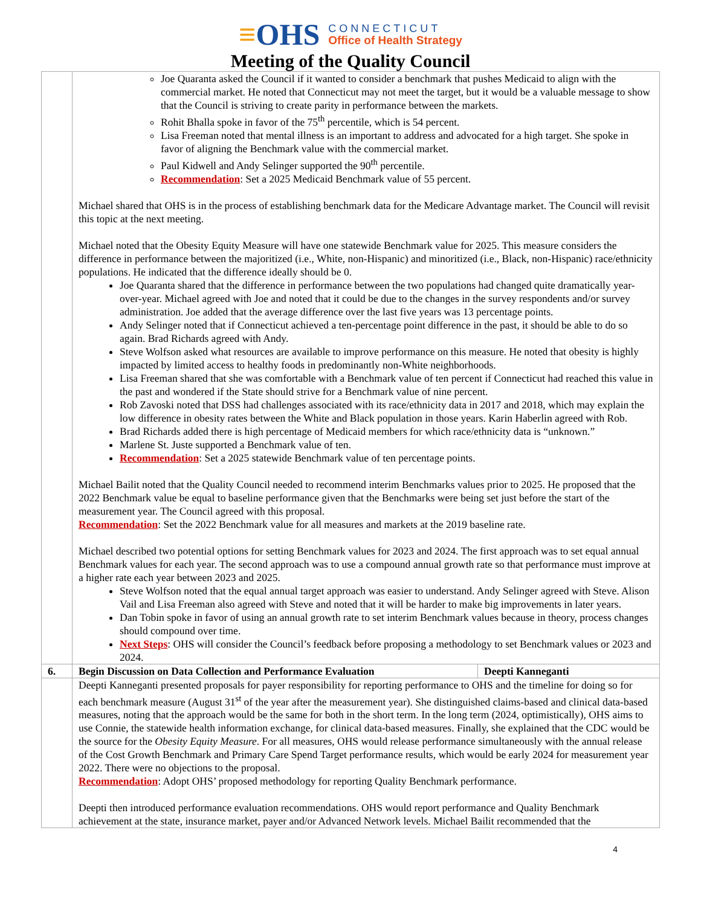≡OHS
CONNECTICUT
Office of Health Strategy
Meeting of the Quality Council
| | Joe Quaranta asked the Council if it wanted to consider a benchmark that pushes Medicaid to align with the commercial market. He noted that Connecticut may not meet the target, but it would be a valuable message to show that the Council is striving to create parity in performance between the markets. Rohit Bhalla spoke in favor of the 75<sup>th</sup> percentile, which is 54 percent. Lisa Freeman noted that mental illness is an important to address and advocated for a high target. She spoke in favor of aligning the Benchmark value with the commercial market. Paul Kidwell and Andy Selinger supported the 90<sup>th</sup> percentile. Recommendation : Set a 2025 Medicaid Benchmark value of 55 percent. Michael shared that OHS is in the process of establishing benchmark data for the Medicare Advantage market. The Council will revisit this topic at the next meeting. Michael noted that the Obesity Equity Measure will have one statewide Benchmark value for 2025. This measure considers the difference in performance between the majoritized (i.e., White, non-Hispanic) and minoritized (i.e., Black, non-Hispanic) race/ethnicity populations. He indicated that the difference ideally should be 0. Joe Quaranta shared that the difference in performance between the two populations had changed quite dramatically year-over-year. Michael agreed with Joe and noted that it could be due to the changes in the survey respondents and/or survey administration. Joe added that the average difference over the last five years was 13 percentage points. Andy Selinger noted that if Connecticut achieved a ten-percentage point difference in the past, it should be able to do so again. Brad Richards agreed with Andy. Steve Wolfson asked what resources are available to improve performance on this measure. He noted that obesity is highly impacted by limited access to healthy foods in predominantly non-White neighborhoods. Lisa Freeman shared that she was comfortable with a Benchmark value of ten percent if Connecticut had reached this value in the past and wondered if the State should strive for a Benchmark value of nine percent. Rob Zavoski noted that DSS had challenges associated with its race/ethnicity data in 2017 and 2018, which may explain the low difference in obesity rates between the White and Black population in those years. Karin Haberlin agreed with Rob. Brad Richards added there is high percentage of Medicaid members for which race/ethnicity data is “unknown.” Marlene St. Juste supported a Benchmark value of ten. Recommendation : Set a 2025 statewide Benchmark value of ten percentage points. Michael Bailit noted that the Quality Council needed to recommend interim Benchmarks values prior to 2025. He proposed that the 2022 Benchmark value be equal to baseline performance given that the Benchmarks were being set just before the start of the measurement year. The Council agreed with this proposal. Recommendation : Set the 2022 Benchmark value for all measures and markets at the 2019 baseline rate. Michael described two potential options for setting Benchmark values for 2023 and 2024. The first approach was to set equal annual Benchmark values for each year. The second approach was to use a compound annual growth rate so that performance must improve at a higher rate each year between 2023 and 2025. Steve Wolfson noted that the equal annual target approach was easier to understand. Andy Selinger agreed with Steve. Alison Vail and Lisa Freeman also agreed with Steve and noted that it will be harder to make big improvements in later years. Dan Tobin spoke in favor of using an annual growth rate to set interim Benchmark values because in theory, process changes should compound over time. Next Steps : OHS will consider the Council’s feedback before proposing a methodology to set Benchmark values or 2023 and 2024. | |
| 6. | Begin Discussion on Data Collection and Performance Evaluation | Deepti Kanneganti |
| | Deepti Kanneganti presented proposals for payer responsibility for reporting performance to OHS and the timeline for doing so for each benchmark measure (August 31<sup>st</sup> of the year after the measurement year). She distinguished claims-based and clinical data-based measures, noting that the approach would be the same for both in the short term. In the long term (2024, optimistically), OHS aims to use Connie, the statewide health information exchange, for clinical data-based measures. Finally, she explained that the CDC would be the source for the Obesity Equity Measure . For all measures, OHS would release performance simultaneously with the annual release of the Cost Growth Benchmark and Primary Care Spend Target performance results, which would be early 2024 for measurement year 2022. There were no objections to the proposal. Recommendation : Adopt OHS’ proposed methodology for reporting Quality Benchmark performance. Deepti then introduced performance evaluation recommendations. OHS would report performance and Quality Benchmark achievement at the state, insurance market, payer and/or Advanced Network levels. Michael Bailit recommended that the | |
4